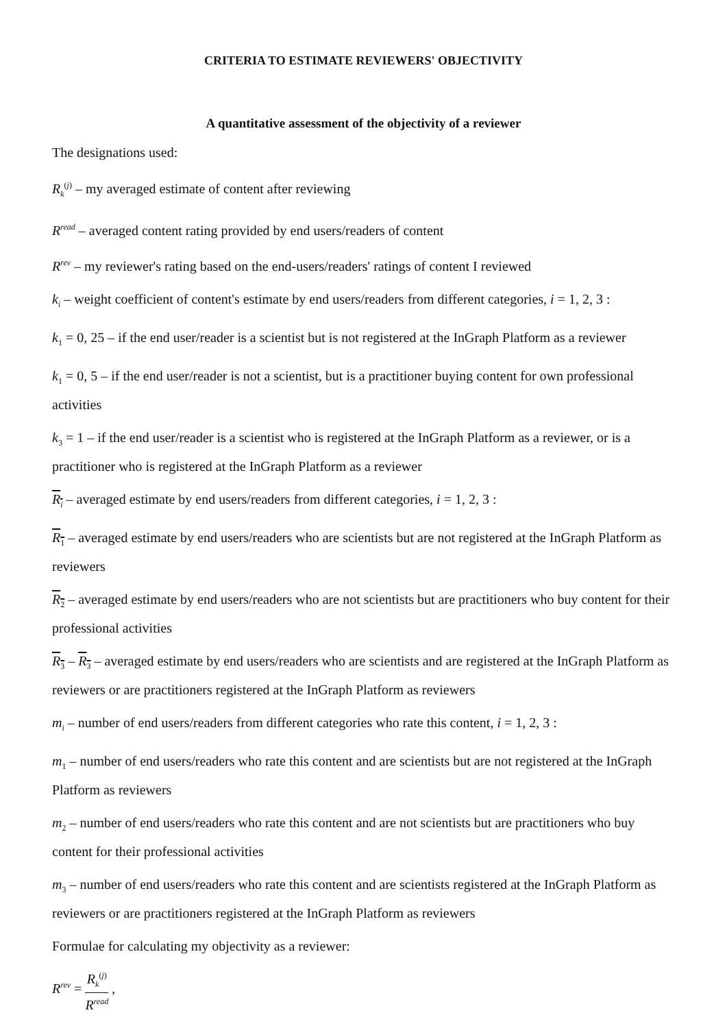CRITERIA TO ESTIMATE REVIEWERS' OBJECTIVITY
A quantitative assessment of the objectivity of a reviewer
The designations used:
R<sub>k</sub><sup>(j)</sup> – my averaged estimate of content after reviewing
R<sup>read</sup> – averaged content rating provided by end users/readers of content
R<sup>rev</sup> – my reviewer's rating based on the end-users/readers' ratings of content I reviewed
k<sub>i</sub> – weight coefficient of content's estimate by end users/readers from different categories, i = 1, 2, 3 :
k<sub>1</sub> = 0, 25 – if the end user/reader is a scientist but is not registered at the InGraph Platform as a reviewer
k<sub>1</sub> = 0, 5 – if the end user/reader is not a scientist, but is a practitioner buying content for own professional activities
k<sub>3</sub> = 1 – if the end user/reader is a scientist who is registered at the InGraph Platform as a reviewer, or is a practitioner who is registered at the InGraph Platform as a reviewer
R<sub>i</sub> – averaged estimate by end users/readers from different categories, i = 1, 2, 3 :
R<sub>1</sub> – averaged estimate by end users/readers who are scientists but are not registered at the InGraph Platform as reviewers
R<sub>2</sub> – averaged estimate by end users/readers who are not scientists but are practitioners who buy content for their professional activities
R<sub>3</sub> – R<sub>3</sub> – averaged estimate by end users/readers who are scientists and are registered at the InGraph Platform as reviewers or are practitioners registered at the InGraph Platform as reviewers
m<sub>i</sub> – number of end users/readers from different categories who rate this content, i = 1, 2, 3 :
m<sub>1</sub> – number of end users/readers who rate this content and are scientists but are not registered at the InGraph Platform as reviewers
m<sub>2</sub> – number of end users/readers who rate this content and are not scientists but are practitioners who buy content for their professional activities
m<sub>3</sub> – number of end users/readers who rate this content and are scientists registered at the InGraph Platform as reviewers or are practitioners registered at the InGraph Platform as reviewers
Formulae for calculating my objectivity as a reviewer:
R<sup>rev</sup> = R<sub>k</sub><sup>(j)</sup> R<sup>read</sup> ,